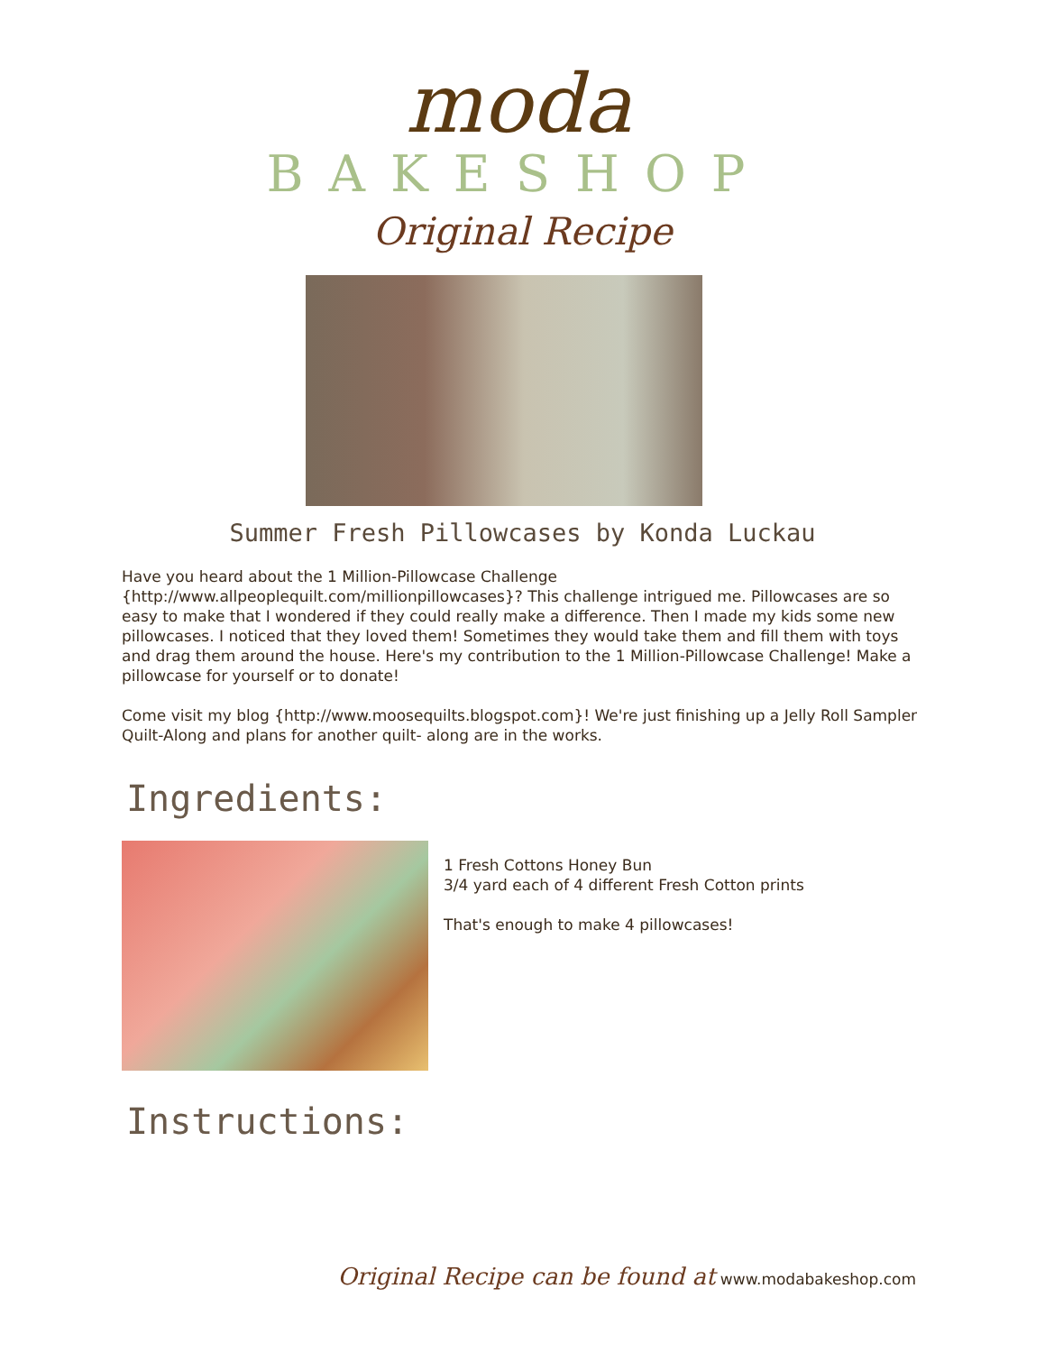moda
BAKESHOP
Original Recipe
Summer Fresh Pillowcases by Konda Luckau
Have you heard about the 1 Million-Pillowcase Challenge {http://www.allpeoplequilt.com/millionpillowcases}? This challenge intrigued me. Pillowcases are so easy to make that I wondered if they could really make a difference. Then I made my kids some new pillowcases. I noticed that they loved them! Sometimes they would take them and fill them with toys and drag them around the house. Here's my contribution to the 1 Million-Pillowcase Challenge! Make a pillowcase for yourself or to donate!
Come visit my blog {http://www.moosequilts.blogspot.com}! We're just finishing up a Jelly Roll Sampler Quilt-Along and plans for another quilt- along are in the works.
Ingredients:
1 Fresh Cottons Honey Bun
3/4 yard each of 4 different Fresh Cotton prints
That's enough to make 4 pillowcases!
Instructions:
Original Recipe can be found at www.modabakeshop.com